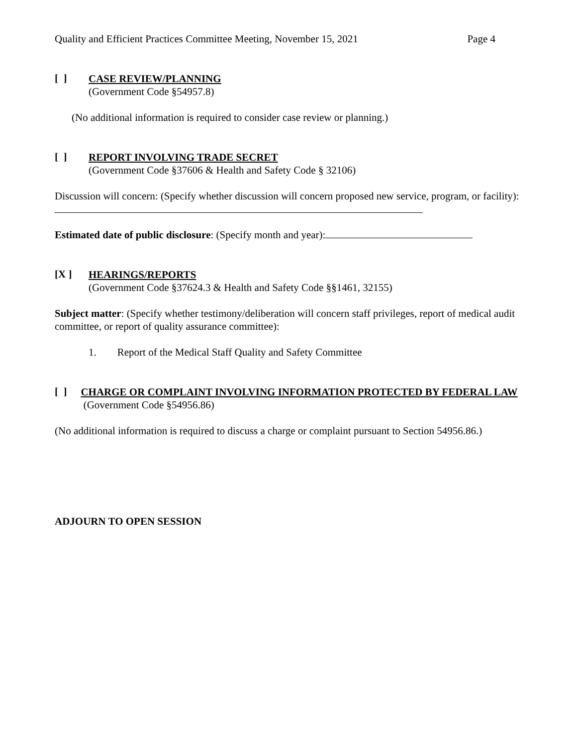Quality and Efficient Practices Committee Meeting, November 15, 2021 Page 4
[ ]
CASE REVIEW/PLANNING
(Government Code §54957.8)
(No additional information is required to consider case review or planning.)
[ ]
REPORT INVOLVING TRADE SECRET
(Government Code §37606 & Health and Safety Code § 32106)
Discussion will concern: (Specify whether discussion will concern proposed new service, program, or facility):
Estimated date of public disclosure: (Specify month and year):
[X ]
HEARINGS/REPORTS
(Government Code §37624.3 & Health and Safety Code §§1461, 32155)
Subject matter: (Specify whether testimony/deliberation will concern staff privileges, report of medical audit committee, or report of quality assurance committee):
1. Report of the Medical Staff Quality and Safety Committee
[ ]
CHARGE OR COMPLAINT INVOLVING INFORMATION PROTECTED BY FEDERAL LAW (Government Code §54956.86)
(No additional information is required to discuss a charge or complaint pursuant to Section 54956.86.)
ADJOURN TO OPEN SESSION